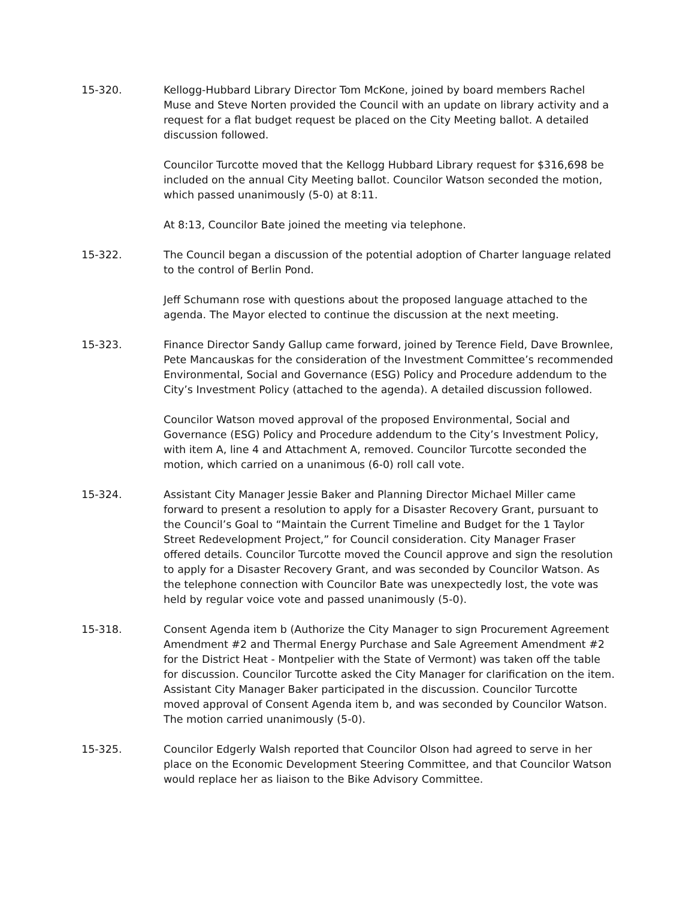15-320. Kellogg-Hubbard Library Director Tom McKone, joined by board members Rachel Muse and Steve Norten provided the Council with an update on library activity and a request for a flat budget request be placed on the City Meeting ballot. A detailed discussion followed.
Councilor Turcotte moved that the Kellogg Hubbard Library request for $316,698 be included on the annual City Meeting ballot. Councilor Watson seconded the motion, which passed unanimously (5-0) at 8:11.
At 8:13, Councilor Bate joined the meeting via telephone.
15-322. The Council began a discussion of the potential adoption of Charter language related to the control of Berlin Pond.
Jeff Schumann rose with questions about the proposed language attached to the agenda. The Mayor elected to continue the discussion at the next meeting.
15-323. Finance Director Sandy Gallup came forward, joined by Terence Field, Dave Brownlee, Pete Mancauskas for the consideration of the Investment Committee’s recommended Environmental, Social and Governance (ESG) Policy and Procedure addendum to the City’s Investment Policy (attached to the agenda). A detailed discussion followed.
Councilor Watson moved approval of the proposed Environmental, Social and Governance (ESG) Policy and Procedure addendum to the City’s Investment Policy, with item A, line 4 and Attachment A, removed. Councilor Turcotte seconded the motion, which carried on a unanimous (6-0) roll call vote.
15-324. Assistant City Manager Jessie Baker and Planning Director Michael Miller came forward to present a resolution to apply for a Disaster Recovery Grant, pursuant to the Council’s Goal to “Maintain the Current Timeline and Budget for the 1 Taylor Street Redevelopment Project,” for Council consideration. City Manager Fraser offered details. Councilor Turcotte moved the Council approve and sign the resolution to apply for a Disaster Recovery Grant, and was seconded by Councilor Watson. As the telephone connection with Councilor Bate was unexpectedly lost, the vote was held by regular voice vote and passed unanimously (5-0).
15-318. Consent Agenda item b (Authorize the City Manager to sign Procurement Agreement Amendment #2 and Thermal Energy Purchase and Sale Agreement Amendment #2 for the District Heat - Montpelier with the State of Vermont) was taken off the table for discussion. Councilor Turcotte asked the City Manager for clarification on the item. Assistant City Manager Baker participated in the discussion. Councilor Turcotte moved approval of Consent Agenda item b, and was seconded by Councilor Watson. The motion carried unanimously (5-0).
15-325. Councilor Edgerly Walsh reported that Councilor Olson had agreed to serve in her place on the Economic Development Steering Committee, and that Councilor Watson would replace her as liaison to the Bike Advisory Committee.